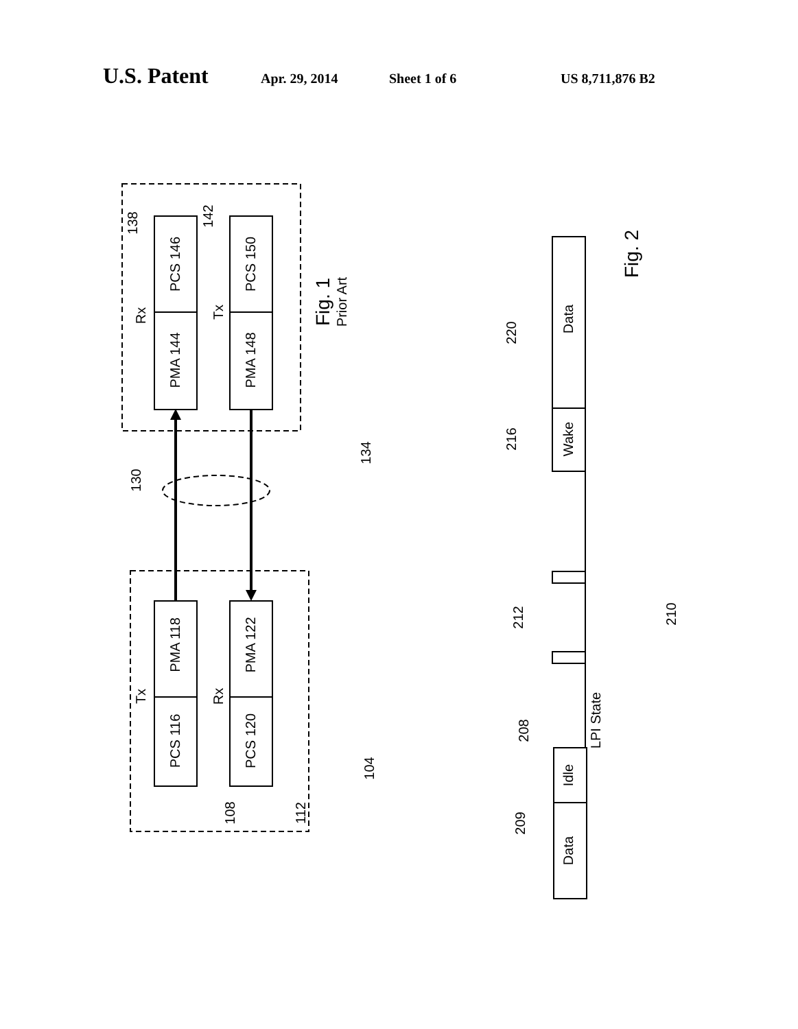U.S. Patent Apr. 29, 2014 Sheet 1 of 6 US 8,711,876 B2
PCS 146
PMA 144
PCS 150
PMA 148
PCS 116
PMA 118
PCS 120
PMA 122
Rx
Tx
Tx
Rx
Fig. 1
Prior Art
138
142
130
134
104
108
112
Data
Wake
Idle
Data
LPI State
Fig. 2
220
216
212
208
209
210